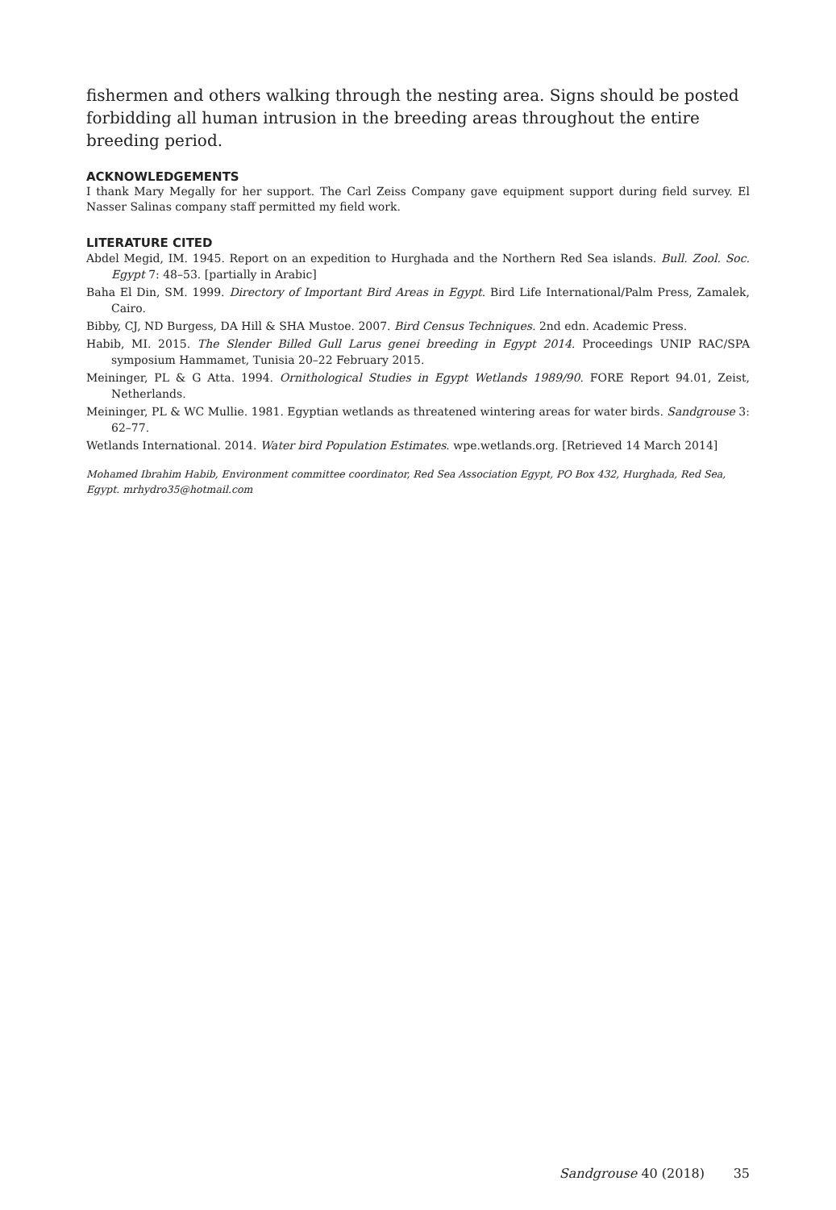fishermen and others walking through the nesting area. Signs should be posted forbidding all human intrusion in the breeding areas throughout the entire breeding period.
ACKNOWLEDGEMENTS
I thank Mary Megally for her support. The Carl Zeiss Company gave equipment support during field survey. El Nasser Salinas company staff permitted my field work.
LITERATURE CITED
Abdel Megid, IM. 1945. Report on an expedition to Hurghada and the Northern Red Sea islands. Bull. Zool. Soc. Egypt 7: 48–53. [partially in Arabic]
Baha El Din, SM. 1999. Directory of Important Bird Areas in Egypt. Bird Life International/Palm Press, Zamalek, Cairo.
Bibby, CJ, ND Burgess, DA Hill & SHA Mustoe. 2007. Bird Census Techniques. 2nd edn. Academic Press.
Habib, MI. 2015. The Slender Billed Gull Larus genei breeding in Egypt 2014. Proceedings UNIP RAC/SPA symposium Hammamet, Tunisia 20–22 February 2015.
Meininger, PL & G Atta. 1994. Ornithological Studies in Egypt Wetlands 1989/90. FORE Report 94.01, Zeist, Netherlands.
Meininger, PL & WC Mullie. 1981. Egyptian wetlands as threatened wintering areas for water birds. Sandgrouse 3: 62–77.
Wetlands International. 2014. Water bird Population Estimates. wpe.wetlands.org. [Retrieved 14 March 2014]
Mohamed Ibrahim Habib, Environment committee coordinator, Red Sea Association Egypt, PO Box 432, Hurghada, Red Sea, Egypt. mrhydro35@hotmail.com
Sandgrouse 40 (2018) 35